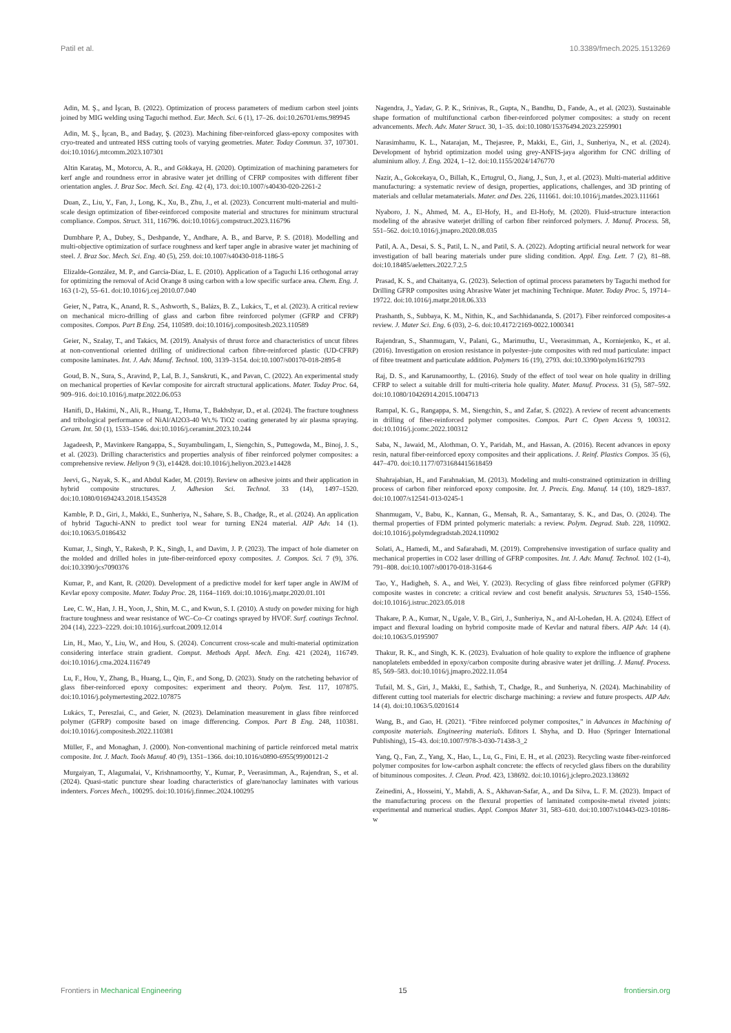Patil et al. 10.3389/fmech.2025.1513269
Adin, M. Ş., and İşcan, B. (2022). Optimization of process parameters of medium carbon steel joints joined by MIG welding using Taguchi method. Eur. Mech. Sci. 6 (1), 17–26. doi:10.26701/ems.989945
Adin, M. Ş., İşcan, B., and Baday, Ş. (2023). Machining fiber-reinforced glass-epoxy composites with cryo-treated and untreated HSS cutting tools of varying geometries. Mater. Today Commun. 37, 107301. doi:10.1016/j.mtcomm.2023.107301
Altin Karataş, M., Motorcu, A. R., and Gökkaya, H. (2020). Optimization of machining parameters for kerf angle and roundness error in abrasive water jet drilling of CFRP composites with different fiber orientation angles. J. Braz Soc. Mech. Sci. Eng. 42 (4), 173. doi:10.1007/s40430-020-2261-2
Duan, Z., Liu, Y., Fan, J., Long, K., Xu, B., Zhu, J., et al. (2023). Concurrent multi-material and multi-scale design optimization of fiber-reinforced composite material and structures for minimum structural compliance. Compos. Struct. 311, 116796. doi:10.1016/j.compstruct.2023.116796
Dumbhare P, A., Dubey, S., Deshpande, Y., Andhare, A. B., and Barve, P. S. (2018). Modelling and multi-objective optimization of surface roughness and kerf taper angle in abrasive water jet machining of steel. J. Braz Soc. Mech. Sci. Eng. 40 (5), 259. doi:10.1007/s40430-018-1186-5
Elizalde-González, M. P., and García-Díaz, L. E. (2010). Application of a Taguchi L16 orthogonal array for optimizing the removal of Acid Orange 8 using carbon with a low specific surface area. Chem. Eng. J. 163 (1-2), 55–61. doi:10.1016/j.cej.2010.07.040
Geier, N., Patra, K., Anand, R. S., Ashworth, S., Balázs, B. Z., Lukács, T., et al. (2023). A critical review on mechanical micro-drilling of glass and carbon fibre reinforced polymer (GFRP and CFRP) composites. Compos. Part B Eng. 254, 110589. doi:10.1016/j.compositesb.2023.110589
Geier, N., Szalay, T., and Takács, M. (2019). Analysis of thrust force and characteristics of uncut fibres at non-conventional oriented drilling of unidirectional carbon fibre-reinforced plastic (UD-CFRP) composite laminates. Int. J. Adv. Manuf. Technol. 100, 3139–3154. doi:10.1007/s00170-018-2895-8
Goud, B. N., Sura, S., Aravind, P., Lal, B. J., Sanskruti, K., and Pavan, C. (2022). An experimental study on mechanical properties of Kevlar composite for aircraft structural applications. Mater. Today Proc. 64, 909–916. doi:10.1016/j.matpr.2022.06.053
Hanifi, D., Hakimi, N., Ali, R., Huang, T., Huma, T., Bakhshyar, D., et al. (2024). The fracture toughness and tribological performance of NiAl/Al2O3-40 Wt.% TiO2 coating generated by air plasma spraying. Ceram. Int. 50 (1), 1533–1546. doi:10.1016/j.ceramint.2023.10.244
Jagadeesh, P., Mavinkere Rangappa, S., Suyambulingam, I., Siengchin, S., Puttegowda, M., Binoj, J. S., et al. (2023). Drilling characteristics and properties analysis of fiber reinforced polymer composites: a comprehensive review. Heliyon 9 (3), e14428. doi:10.1016/j.heliyon.2023.e14428
Jeevi, G., Nayak, S. K., and Abdul Kader, M. (2019). Review on adhesive joints and their application in hybrid composite structures. J. Adhesion Sci. Technol. 33 (14), 1497–1520. doi:10.1080/01694243.2018.1543528
Kamble, P. D., Giri, J., Makki, E., Sunheriya, N., Sahare, S. B., Chadge, R., et al. (2024). An application of hybrid Taguchi-ANN to predict tool wear for turning EN24 material. AIP Adv. 14 (1). doi:10.1063/5.0186432
Kumar, J., Singh, Y., Rakesh, P. K., Singh, I., and Davim, J. P. (2023). The impact of hole diameter on the molded and drilled holes in jute-fiber-reinforced epoxy composites. J. Compos. Sci. 7 (9), 376. doi:10.3390/jcs7090376
Kumar, P., and Kant, R. (2020). Development of a predictive model for kerf taper angle in AWJM of Kevlar epoxy composite. Mater. Today Proc. 28, 1164–1169. doi:10.1016/j.matpr.2020.01.101
Lee, C. W., Han, J. H., Yoon, J., Shin, M. C., and Kwun, S. I. (2010). A study on powder mixing for high fracture toughness and wear resistance of WC–Co–Cr coatings sprayed by HVOF. Surf. coatings Technol. 204 (14), 2223–2229. doi:10.1016/j.surfcoat.2009.12.014
Lin, H., Mao, Y., Liu, W., and Hou, S. (2024). Concurrent cross-scale and multi-material optimization considering interface strain gradient. Comput. Methods Appl. Mech. Eng. 421 (2024), 116749. doi:10.1016/j.cma.2024.116749
Lu, F., Hou, Y., Zhang, B., Huang, L., Qin, F., and Song, D. (2023). Study on the ratcheting behavior of glass fiber-reinforced epoxy composites: experiment and theory. Polym. Test. 117, 107875. doi:10.1016/j.polymertesting.2022.107875
Lukács, T., Pereszlai, C., and Geier, N. (2023). Delamination measurement in glass fibre reinforced polymer (GFRP) composite based on image differencing. Compos. Part B Eng. 248, 110381. doi:10.1016/j.compositesb.2022.110381
Müller, F., and Monaghan, J. (2000). Non-conventional machining of particle reinforced metal matrix composite. Int. J. Mach. Tools Manuf. 40 (9), 1351–1366. doi:10.1016/s0890-6955(99)00121-2
Murgaiyan, T., Alagumalai, V., Krishnamoorthy, Y., Kumar, P., Veerasimman, A., Rajendran, S., et al. (2024). Quasi-static puncture shear loading characteristics of glare/nanoclay laminates with various indenters. Forces Mech., 100295. doi:10.1016/j.finmec.2024.100295
Nagendra, J., Yadav, G. P. K., Srinivas, R., Gupta, N., Bandhu, D., Fande, A., et al. (2023). Sustainable shape formation of multifunctional carbon fiber-reinforced polymer composites: a study on recent advancements. Mech. Adv. Mater Struct. 30, 1–35. doi:10.1080/15376494.2023.2259901
Narasimhamu, K. L., Natarajan, M., Thejasree, P., Makki, E., Giri, J., Sunheriya, N., et al. (2024). Development of hybrid optimization model using grey-ANFIS-jaya algorithm for CNC drilling of aluminium alloy. J. Eng. 2024, 1–12. doi:10.1155/2024/1476770
Nazir, A., Gokcekaya, O., Billah, K., Ertugrul, O., Jiang, J., Sun, J., et al. (2023). Multi-material additive manufacturing: a systematic review of design, properties, applications, challenges, and 3D printing of materials and cellular metamaterials. Mater. and Des. 226, 111661. doi:10.1016/j.matdes.2023.111661
Nyaboro, J. N., Ahmed, M. A., El-Hofy, H., and El-Hofy, M. (2020). Fluid-structure interaction modeling of the abrasive waterjet drilling of carbon fiber reinforced polymers. J. Manuf. Process. 58, 551–562. doi:10.1016/j.jmapro.2020.08.035
Patil, A. A., Desai, S. S., Patil, L. N., and Patil, S. A. (2022). Adopting artificial neural network for wear investigation of ball bearing materials under pure sliding condition. Appl. Eng. Lett. 7 (2), 81–88. doi:10.18485/aeletters.2022.7.2.5
Prasad, K. S., and Chaitanya, G. (2023). Selection of optimal process parameters by Taguchi method for Drilling GFRP composites using Abrasive Water jet machining Technique. Mater. Today Proc. 5, 19714–19722. doi:10.1016/j.matpr.2018.06.333
Prashanth, S., Subbaya, K. M., Nithin, K., and Sachhidananda, S. (2017). Fiber reinforced composites-a review. J. Mater Sci. Eng. 6 (03), 2–6. doi:10.4172/2169-0022.1000341
Rajendran, S., Shanmugam, V., Palani, G., Marimuthu, U., Veerasimman, A., Korniejenko, K., et al. (2016). Investigation on erosion resistance in polyester–jute composites with red mud particulate: impact of fibre treatment and particulate addition. Polymers 16 (19), 2793. doi:10.3390/polym16192793
Raj, D. S., and Karunamoorthy, L. (2016). Study of the effect of tool wear on hole quality in drilling CFRP to select a suitable drill for multi-criteria hole quality. Mater. Manuf. Process. 31 (5), 587–592. doi:10.1080/10426914.2015.1004713
Rampal, K. G., Rangappa, S. M., Siengchin, S., and Zafar, S. (2022). A review of recent advancements in drilling of fiber-reinforced polymer composites. Compos. Part C. Open Access 9, 100312. doi:10.1016/j.jcomc.2022.100312
Saba, N., Jawaid, M., Alothman, O. Y., Paridah, M., and Hassan, A. (2016). Recent advances in epoxy resin, natural fiber-reinforced epoxy composites and their applications. J. Reinf. Plastics Compos. 35 (6), 447–470. doi:10.1177/0731684415618459
Shahrajabian, H., and Farahnakian, M. (2013). Modeling and multi-constrained optimization in drilling process of carbon fiber reinforced epoxy composite. Int. J. Precis. Eng. Manuf. 14 (10), 1829–1837. doi:10.1007/s12541-013-0245-1
Shanmugam, V., Babu, K., Kannan, G., Mensah, R. A., Samantaray, S. K., and Das, O. (2024). The thermal properties of FDM printed polymeric materials: a review. Polym. Degrad. Stab. 228, 110902. doi:10.1016/j.polymdegradstab.2024.110902
Solati, A., Hamedi, M., and Safarabadi, M. (2019). Comprehensive investigation of surface quality and mechanical properties in CO2 laser drilling of GFRP composites. Int. J. Adv. Manuf. Technol. 102 (1-4), 791–808. doi:10.1007/s00170-018-3164-6
Tao, Y., Hadigheh, S. A., and Wei, Y. (2023). Recycling of glass fibre reinforced polymer (GFRP) composite wastes in concrete: a critical review and cost benefit analysis. Structures 53, 1540–1556. doi:10.1016/j.istruc.2023.05.018
Thakare, P. A., Kumar, N., Ugale, V. B., Giri, J., Sunheriya, N., and Al-Lohedan, H. A. (2024). Effect of impact and flexural loading on hybrid composite made of Kevlar and natural fibers. AIP Adv. 14 (4). doi:10.1063/5.0195907
Thakur, R. K., and Singh, K. K. (2023). Evaluation of hole quality to explore the influence of graphene nanoplatelets embedded in epoxy/carbon composite during abrasive water jet drilling. J. Manuf. Process. 85, 569–583. doi:10.1016/j.jmapro.2022.11.054
Tufail, M. S., Giri, J., Makki, E., Sathish, T., Chadge, R., and Sunheriya, N. (2024). Machinability of different cutting tool materials for electric discharge machining: a review and future prospects. AIP Adv. 14 (4). doi:10.1063/5.0201614
Wang, B., and Gao, H. (2021). “Fibre reinforced polymer composites,” in Advances in Machining of composite materials. Engineering materials. Editors I. Shyha, and D. Huo (Springer International Publishing), 15–43. doi:10.1007/978-3-030-71438-3_2
Yang, Q., Fan, Z., Yang, X., Hao, L., Lu, G., Fini, E. H., et al. (2023). Recycling waste fiber-reinforced polymer composites for low-carbon asphalt concrete: the effects of recycled glass fibers on the durability of bituminous composites. J. Clean. Prod. 423, 138692. doi:10.1016/j.jclepro.2023.138692
Zeinedini, A., Hosseini, Y., Mahdi, A. S., Akhavan-Safar, A., and Da Silva, L. F. M. (2023). Impact of the manufacturing process on the flexural properties of laminated composite-metal riveted joints: experimental and numerical studies. Appl. Compos Mater 31, 583–610. doi:10.1007/s10443-023-10186-w
Frontiers in Mechanical Engineering 15 frontiersin.org